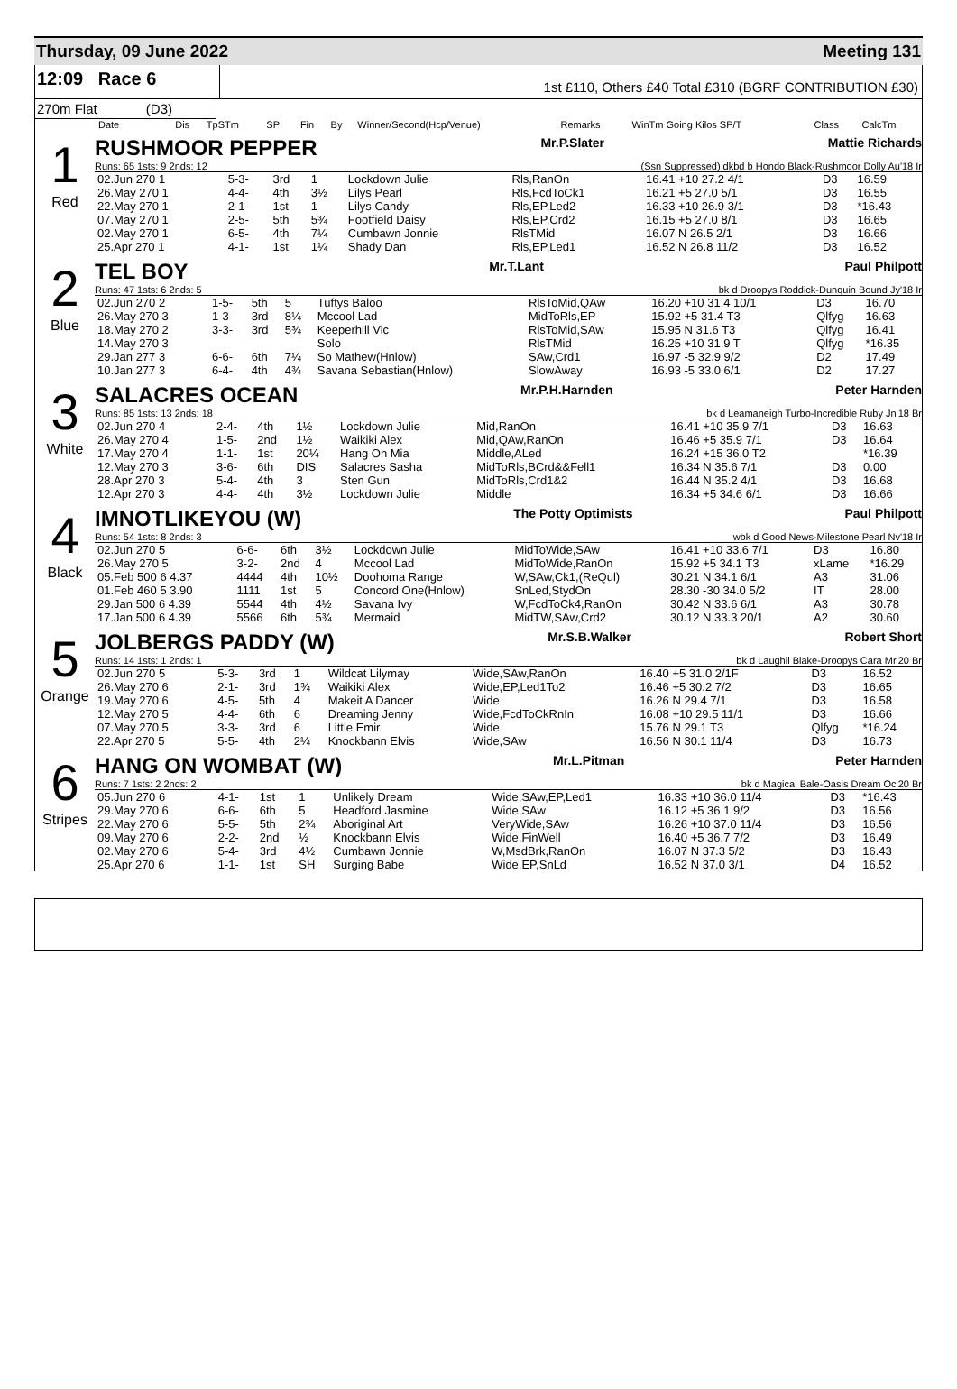Thursday, 09 June 2022 Meeting 131
12:09 Race 6
1st £110, Others £40 Total £310 (BGRF CONTRIBUTION £30)
270m Flat (D3)
| Date | Dis | TpSTm | SPI | Fin | By | Winner/Second(Hcp/Venue) | Remarks | WinTm Going Kilos SP/T | Class | CalcTm |
| --- | --- | --- | --- | --- | --- | --- | --- | --- | --- | --- |
1
Red
RUSHMOOR PEPPER Mr.P.Slater Mattie Richards
Runs: 65 1sts: 9 2nds: 12 (Ssn Suppressed) dkbd b Hondo Black-Rushmoor Dolly Au'18 Ir
| 02.Jun 270 1 | 5-3- | 3rd | 1 | Lockdown Julie | Rls,RanOn | 16.41 +10 27.2 4/1 | D3 | 16.59 |
| 26.May 270 1 | 4-4- | 4th | 3½ | Lilys Pearl | Rls,FcdToCk1 | 16.21 +5 27.0 5/1 | D3 | 16.55 |
| 22.May 270 1 | 2-1- | 1st | 1 | Lilys Candy | Rls,EP,Led2 | 16.33 +10 26.9 3/1 | D3 | *16.43 |
| 07.May 270 1 | 2-5- | 5th | 5¾ | Footfield Daisy | Rls,EP,Crd2 | 16.15 +5 27.0 8/1 | D3 | 16.65 |
| 02.May 270 1 | 6-5- | 4th | 7¼ | Cumbawn Jonnie | RlsTMid | 16.07 N 26.5 2/1 | D3 | 16.66 |
| 25.Apr 270 1 | 4-1- | 1st | 1¼ | Shady Dan | Rls,EP,Led1 | 16.52 N 26.8 11/2 | D3 | 16.52 |
2
Blue
TEL BOY Mr.T.Lant Paul Philpott
Runs: 47 1sts: 6 2nds: 5 bk d Droopys Roddick-Dunquin Bound Jy'18 Ir
| 02.Jun 270 2 | 1-5- | 5th | 5 | Tuftys Baloo | RlsToMid,QAw | 16.20 +10 31.4 10/1 | D3 | 16.70 |
| 26.May 270 3 | 1-3- | 3rd | 8¼ | Mccool Lad | MidToRls,EP | 15.92 +5 31.4 T3 | Qlfyg | 16.63 |
| 18.May 270 2 | 3-3- | 3rd | 5¾ | Keeperhill Vic | RlsToMid,SAw | 15.95 N 31.6 T3 | Qlfyg | 16.41 |
| 14.May 270 3 | | | | Solo | RlsTMid | 16.25 +10 31.9 T | Qlfyg | *16.35 |
| 29.Jan 277 3 | 6-6- | 6th | 7¼ | So Mathew(Hnlow) | SAw,Crd1 | 16.97 -5 32.9 9/2 | D2 | 17.49 |
| 10.Jan 277 3 | 6-4- | 4th | 4¾ | Savana Sebastian(Hnlow) | SlowAway | 16.93 -5 33.0 6/1 | D2 | 17.27 |
3
White
SALACRES OCEAN Mr.P.H.Harnden Peter Harnden
Runs: 85 1sts: 13 2nds: 18 bk d Leamaneigh Turbo-Incredible Ruby Jn'18 Br
| 02.Jun 270 4 | 2-4- | 4th | 1½ | Lockdown Julie | Mid,RanOn | 16.41 +10 35.9 7/1 | D3 | 16.63 |
| 26.May 270 4 | 1-5- | 2nd | 1½ | Waikiki Alex | Mid,QAw,RanOn | 16.46 +5 35.9 7/1 | D3 | 16.64 |
| 17.May 270 4 | 1-1- | 1st | 20¼ | Hang On Mia | Middle,ALed | 16.24 +15 36.0 T2 | | *16.39 |
| 12.May 270 3 | 3-6- | 6th | DIS | Salacres Sasha | MidToRls,BCrd&&Fell1 | 16.34 N 35.6 7/1 | D3 | 0.00 |
| 28.Apr 270 3 | 5-4- | 4th | 3 | Sten Gun | MidToRls,Crd1&2 | 16.44 N 35.2 4/1 | D3 | 16.68 |
| 12.Apr 270 3 | 4-4- | 4th | 3½ | Lockdown Julie | Middle | 16.34 +5 34.6 6/1 | D3 | 16.66 |
4
Black
IMNOTLIKEYOU (W) The Potty Optimists Paul Philpott
Runs: 54 1sts: 8 2nds: 3 wbk d Good News-Milestone Pearl Nv'18 Ir
| 02.Jun 270 5 | 6-6- | 6th | 3½ | Lockdown Julie | MidToWide,SAw | 16.41 +10 33.6 7/1 | D3 | 16.80 |
| 26.May 270 5 | 3-2- | 2nd | 4 | Mccool Lad | MidToWide,RanOn | 15.92 +5 34.1 T3 | xLame | *16.29 |
| 05.Feb 500 6 4.37 | 4444 | 4th | 10½ | Doohoma Range | W,SAw,Ck1,(ReQul) | 30.21 N 34.1 6/1 | A3 | 31.06 |
| 01.Feb 460 5 3.90 | 1111 | 1st | 5 | Concord One(Hnlow) | SnLed,StydOn | 28.30 -30 34.0 5/2 | IT | 28.00 |
| 29.Jan 500 6 4.39 | 5544 | 4th | 4½ | Savana Ivy | W,FcdToCk4,RanOn | 30.42 N 33.6 6/1 | A3 | 30.78 |
| 17.Jan 500 6 4.39 | 5566 | 6th | 5¾ | Mermaid | MidTW,SAw,Crd2 | 30.12 N 33.3 20/1 | A2 | 30.60 |
5
Orange
JOLBERGS PADDY (W) Mr.S.B.Walker Robert Short
Runs: 14 1sts: 1 2nds: 1 bk d Laughil Blake-Droopys Cara Mr'20 Br
| 02.Jun 270 5 | 5-3- | 3rd | 1 | Wildcat Lilymay | Wide,SAw,RanOn | 16.40 +5 31.0 2/1F | D3 | 16.52 |
| 26.May 270 6 | 2-1- | 3rd | 1¾ | Waikiki Alex | Wide,EP,Led1To2 | 16.46 +5 30.2 7/2 | D3 | 16.65 |
| 19.May 270 6 | 4-5- | 5th | 4 | Makeit A Dancer | Wide | 16.26 N 29.4 7/1 | D3 | 16.58 |
| 12.May 270 5 | 4-4- | 6th | 6 | Dreaming Jenny | Wide,FcdToCkRnIn | 16.08 +10 29.5 11/1 | D3 | 16.66 |
| 07.May 270 5 | 3-3- | 3rd | 6 | Little Emir | Wide | 15.76 N 29.1 T3 | Qlfyg | *16.24 |
| 22.Apr 270 5 | 5-5- | 4th | 2¼ | Knockbann Elvis | Wide,SAw | 16.56 N 30.1 11/4 | D3 | 16.73 |
6
Stripes
HANG ON WOMBAT (W) Mr.L.Pitman Peter Harnden
Runs: 7 1sts: 2 2nds: 2 bk d Magical Bale-Oasis Dream Oc'20 Br
| 05.Jun 270 6 | 4-1- | 1st | 1 | Unlikely Dream | Wide,SAw,EP,Led1 | 16.33 +10 36.0 11/4 | D3 | *16.43 |
| 29.May 270 6 | 6-6- | 6th | 5 | Headford Jasmine | Wide,SAw | 16.12 +5 36.1 9/2 | D3 | 16.56 |
| 22.May 270 6 | 5-5- | 5th | 2¾ | Aboriginal Art | VeryWide,SAw | 16.26 +10 37.0 11/4 | D3 | 16.56 |
| 09.May 270 6 | 2-2- | 2nd | ½ | Knockbann Elvis | Wide,FinWell | 16.40 +5 36.7 7/2 | D3 | 16.49 |
| 02.May 270 6 | 5-4- | 3rd | 4½ | Cumbawn Jonnie | W,MsdBrk,RanOn | 16.07 N 37.3 5/2 | D3 | 16.43 |
| 25.Apr 270 6 | 1-1- | 1st | SH | Surging Babe | Wide,EP,SnLd | 16.52 N 37.0 3/1 | D4 | 16.52 |